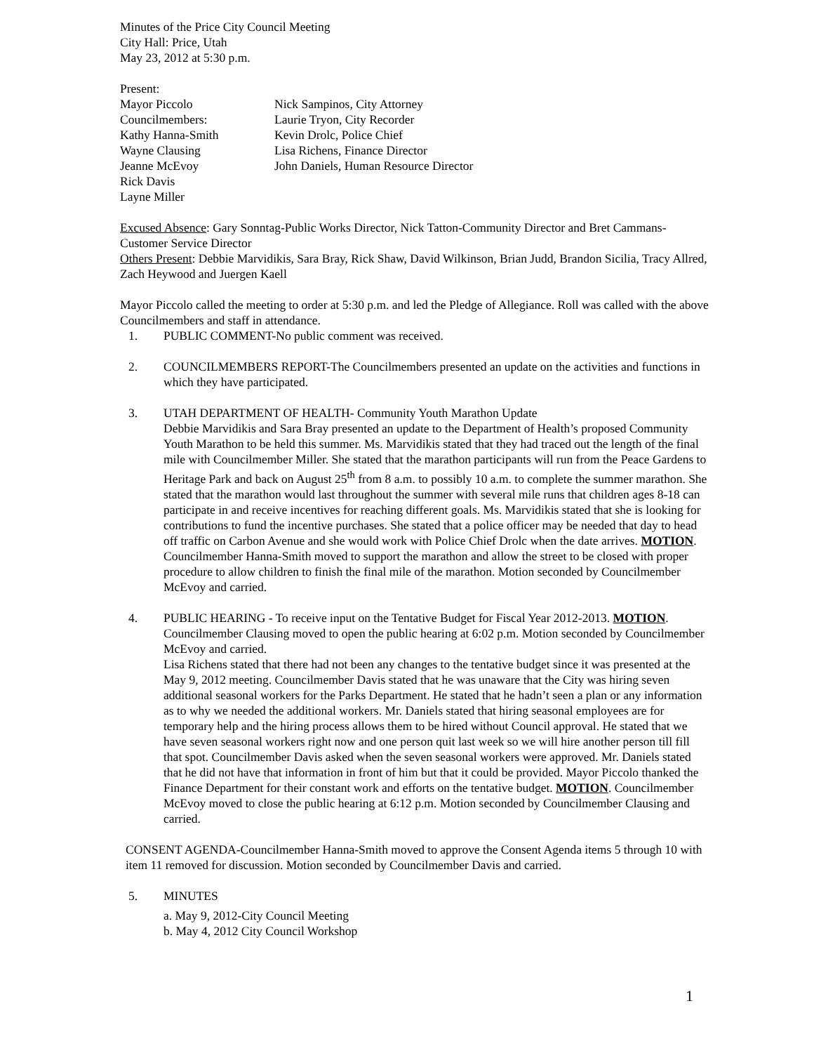Minutes of the Price City Council Meeting
City Hall: Price, Utah
May 23, 2012 at 5:30 p.m.
Present:
Mayor Piccolo Nick Sampinos, City Attorney
Councilmembers: Laurie Tryon, City Recorder
Kathy Hanna-Smith Kevin Drolc, Police Chief
Wayne Clausing Lisa Richens, Finance Director
Jeanne McEvoy John Daniels, Human Resource Director
Rick Davis
Layne Miller
Excused Absence: Gary Sonntag-Public Works Director, Nick Tatton-Community Director and Bret Cammans-Customer Service Director
Others Present: Debbie Marvidikis, Sara Bray, Rick Shaw, David Wilkinson, Brian Judd, Brandon Sicilia, Tracy Allred, Zach Heywood and Juergen Kaell
Mayor Piccolo called the meeting to order at 5:30 p.m. and led the Pledge of Allegiance. Roll was called with the above Councilmembers and staff in attendance.
1. PUBLIC COMMENT-No public comment was received.
2. COUNCILMEMBERS REPORT-The Councilmembers presented an update on the activities and functions in which they have participated.
3. UTAH DEPARTMENT OF HEALTH- Community Youth Marathon Update
Debbie Marvidikis and Sara Bray presented an update to the Department of Health’s proposed Community Youth Marathon to be held this summer. Ms. Marvidikis stated that they had traced out the length of the final mile with Councilmember Miller. She stated that the marathon participants will run from the Peace Gardens to Heritage Park and back on August 25<sup>th</sup> from 8 a.m. to possibly 10 a.m. to complete the summer marathon. She stated that the marathon would last throughout the summer with several mile runs that children ages 8-18 can participate in and receive incentives for reaching different goals. Ms. Marvidikis stated that she is looking for contributions to fund the incentive purchases. She stated that a police officer may be needed that day to head off traffic on Carbon Avenue and she would work with Police Chief Drolc when the date arrives. MOTION. Councilmember Hanna-Smith moved to support the marathon and allow the street to be closed with proper procedure to allow children to finish the final mile of the marathon. Motion seconded by Councilmember McEvoy and carried.
4. PUBLIC HEARING - To receive input on the Tentative Budget for Fiscal Year 2012-2013. MOTION. Councilmember Clausing moved to open the public hearing at 6:02 p.m. Motion seconded by Councilmember McEvoy and carried.
Lisa Richens stated that there had not been any changes to the tentative budget since it was presented at the May 9, 2012 meeting. Councilmember Davis stated that he was unaware that the City was hiring seven additional seasonal workers for the Parks Department. He stated that he hadn’t seen a plan or any information as to why we needed the additional workers. Mr. Daniels stated that hiring seasonal employees are for temporary help and the hiring process allows them to be hired without Council approval. He stated that we have seven seasonal workers right now and one person quit last week so we will hire another person till fill that spot. Councilmember Davis asked when the seven seasonal workers were approved. Mr. Daniels stated that he did not have that information in front of him but that it could be provided. Mayor Piccolo thanked the Finance Department for their constant work and efforts on the tentative budget. MOTION. Councilmember McEvoy moved to close the public hearing at 6:12 p.m. Motion seconded by Councilmember Clausing and carried.
CONSENT AGENDA-Councilmember Hanna-Smith moved to approve the Consent Agenda items 5 through 10 with item 11 removed for discussion. Motion seconded by Councilmember Davis and carried.
5. MINUTES
a. May 9, 2012-City Council Meeting
b. May 4, 2012 City Council Workshop
1